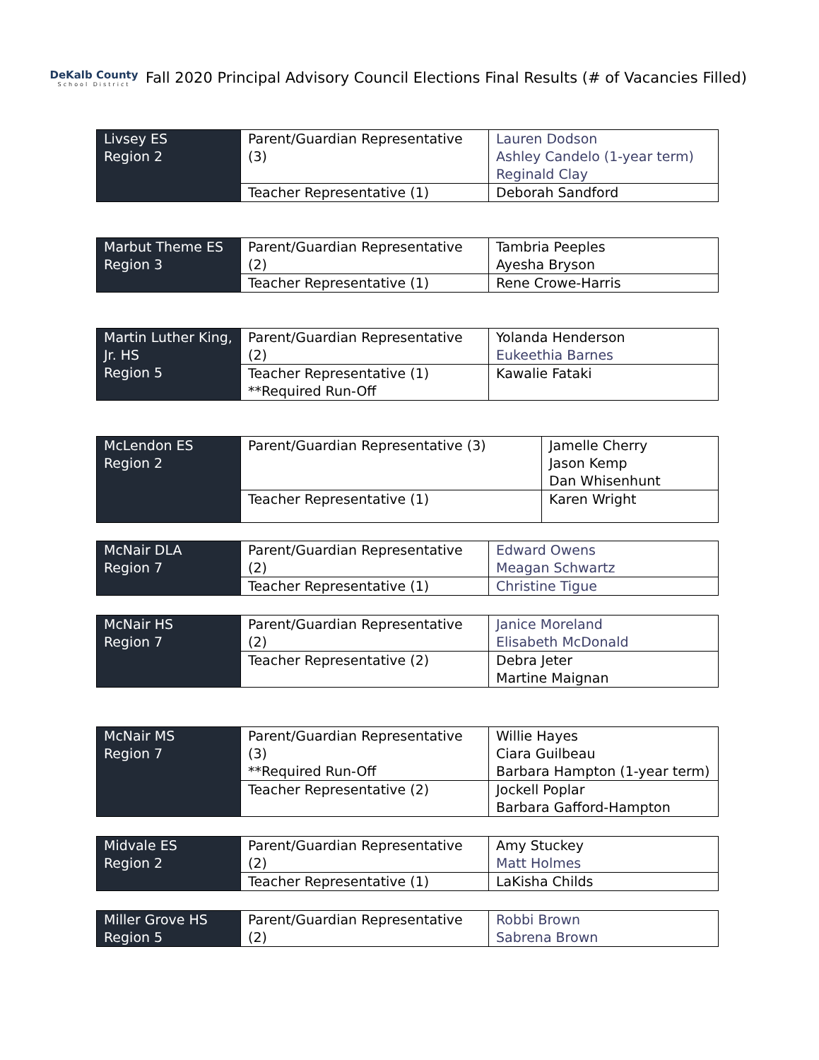DeKalb County
School District
Fall 2020 Principal Advisory Council Elections Final Results (# of Vacancies Filled)
| Livsey ES Region 2 | Parent/Guardian Representative (3) | Lauren Dodson Ashley Candelo (1-year term) Reginald Clay |
| | Teacher Representative (1) | Deborah Sandford |
| Marbut Theme ES Region 3 | Parent/Guardian Representative (2) | Tambria Peeples Ayesha Bryson |
| | Teacher Representative (1) | Rene Crowe-Harris |
| Martin Luther King, Jr. HS Region 5 | Parent/Guardian Representative (2) | Yolanda Henderson Eukeethia Barnes |
| | Teacher Representative (1) **Required Run-Off | Kawalie Fataki |
| McLendon ES Region 2 | Parent/Guardian Representative (3) | Jamelle Cherry Jason Kemp Dan Whisenhunt |
| | Teacher Representative (1) | Karen Wright |
| McNair DLA Region 7 | Parent/Guardian Representative (2) | Edward Owens Meagan Schwartz |
| | Teacher Representative (1) | Christine Tigue |
| McNair HS Region 7 | Parent/Guardian Representative (2) | Janice Moreland Elisabeth McDonald |
| | Teacher Representative (2) | Debra Jeter Martine Maignan |
| McNair MS Region 7 | Parent/Guardian Representative (3) **Required Run-Off | Willie Hayes Ciara Guilbeau Barbara Hampton (1-year term) |
| | Teacher Representative (2) | Jockell Poplar Barbara Gafford-Hampton |
| Midvale ES Region 2 | Parent/Guardian Representative (2) | Amy Stuckey Matt Holmes |
| | Teacher Representative (1) | LaKisha Childs |
| Miller Grove HS Region 5 | Parent/Guardian Representative (2) | Robbi Brown Sabrena Brown |